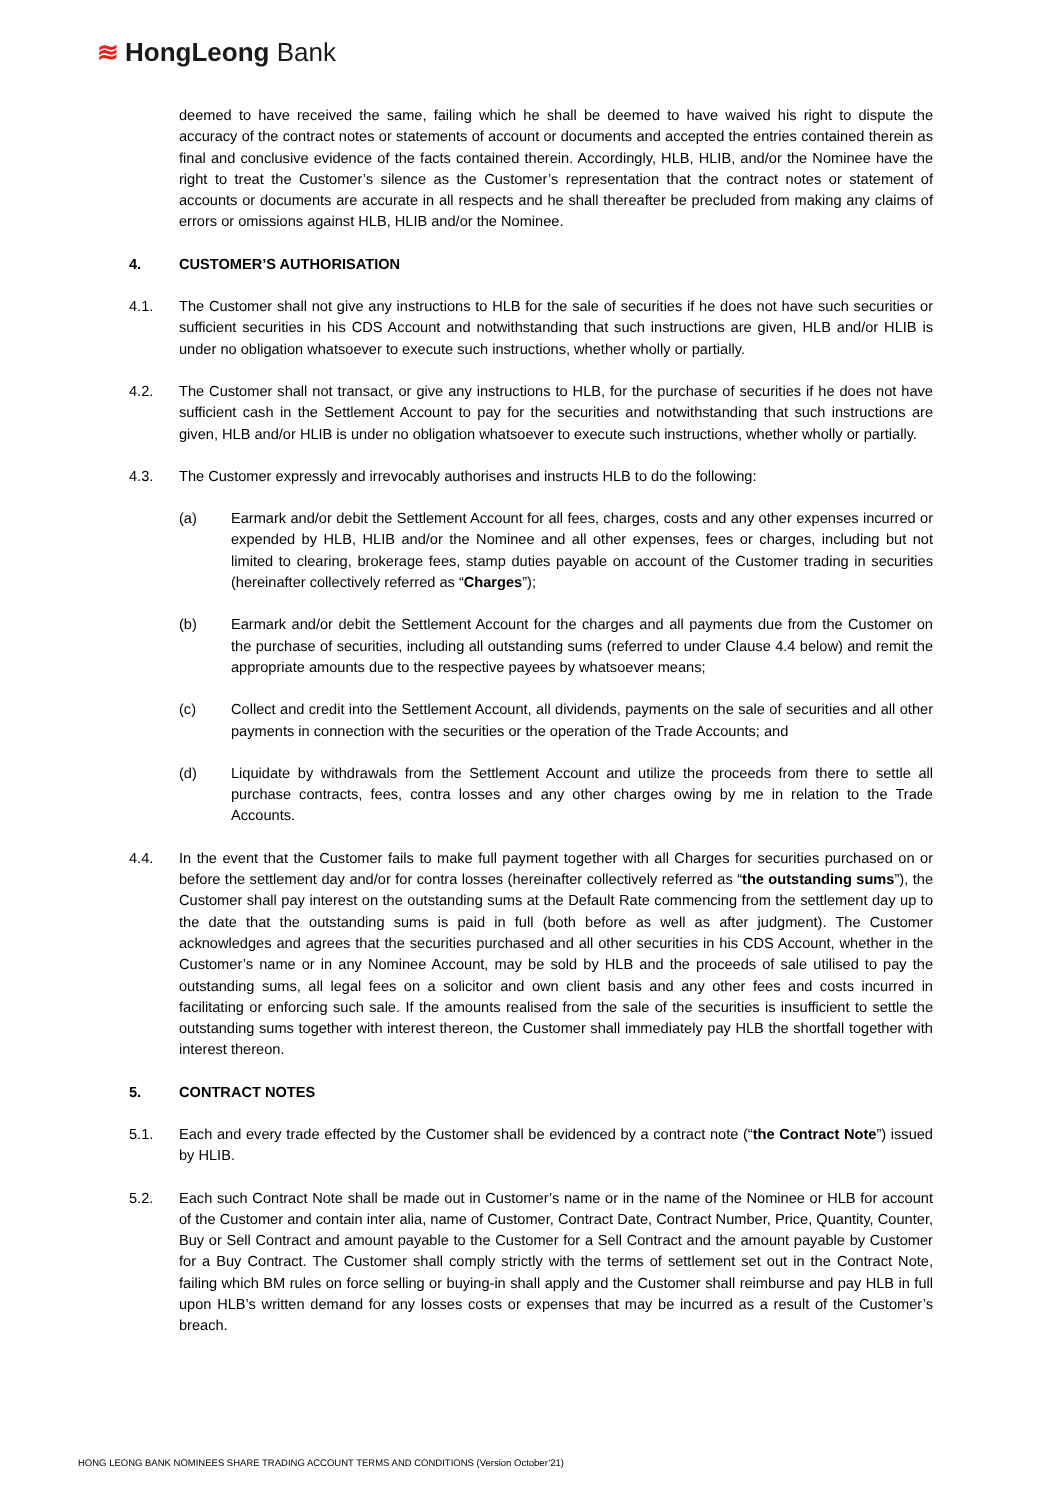≋ HongLeong Bank
deemed to have received the same, failing which he shall be deemed to have waived his right to dispute the accuracy of the contract notes or statements of account or documents and accepted the entries contained therein as final and conclusive evidence of the facts contained therein. Accordingly, HLB, HLIB, and/or the Nominee have the right to treat the Customer’s silence as the Customer’s representation that the contract notes or statement of accounts or documents are accurate in all respects and he shall thereafter be precluded from making any claims of errors or omissions against HLB, HLIB and/or the Nominee.
4. CUSTOMER’S AUTHORISATION
4.1. The Customer shall not give any instructions to HLB for the sale of securities if he does not have such securities or sufficient securities in his CDS Account and notwithstanding that such instructions are given, HLB and/or HLIB is under no obligation whatsoever to execute such instructions, whether wholly or partially.
4.2. The Customer shall not transact, or give any instructions to HLB, for the purchase of securities if he does not have sufficient cash in the Settlement Account to pay for the securities and notwithstanding that such instructions are given, HLB and/or HLIB is under no obligation whatsoever to execute such instructions, whether wholly or partially.
4.3. The Customer expressly and irrevocably authorises and instructs HLB to do the following:
(a) Earmark and/or debit the Settlement Account for all fees, charges, costs and any other expenses incurred or expended by HLB, HLIB and/or the Nominee and all other expenses, fees or charges, including but not limited to clearing, brokerage fees, stamp duties payable on account of the Customer trading in securities (hereinafter collectively referred as “Charges”);
(b) Earmark and/or debit the Settlement Account for the charges and all payments due from the Customer on the purchase of securities, including all outstanding sums (referred to under Clause 4.4 below) and remit the appropriate amounts due to the respective payees by whatsoever means;
(c) Collect and credit into the Settlement Account, all dividends, payments on the sale of securities and all other payments in connection with the securities or the operation of the Trade Accounts; and
(d) Liquidate by withdrawals from the Settlement Account and utilize the proceeds from there to settle all purchase contracts, fees, contra losses and any other charges owing by me in relation to the Trade Accounts.
4.4. In the event that the Customer fails to make full payment together with all Charges for securities purchased on or before the settlement day and/or for contra losses (hereinafter collectively referred as “the outstanding sums”), the Customer shall pay interest on the outstanding sums at the Default Rate commencing from the settlement day up to the date that the outstanding sums is paid in full (both before as well as after judgment). The Customer acknowledges and agrees that the securities purchased and all other securities in his CDS Account, whether in the Customer’s name or in any Nominee Account, may be sold by HLB and the proceeds of sale utilised to pay the outstanding sums, all legal fees on a solicitor and own client basis and any other fees and costs incurred in facilitating or enforcing such sale. If the amounts realised from the sale of the securities is insufficient to settle the outstanding sums together with interest thereon, the Customer shall immediately pay HLB the shortfall together with interest thereon.
5. CONTRACT NOTES
5.1. Each and every trade effected by the Customer shall be evidenced by a contract note (“the Contract Note”) issued by HLIB.
5.2. Each such Contract Note shall be made out in Customer’s name or in the name of the Nominee or HLB for account of the Customer and contain inter alia, name of Customer, Contract Date, Contract Number, Price, Quantity, Counter, Buy or Sell Contract and amount payable to the Customer for a Sell Contract and the amount payable by Customer for a Buy Contract. The Customer shall comply strictly with the terms of settlement set out in the Contract Note, failing which BM rules on force selling or buying-in shall apply and the Customer shall reimburse and pay HLB in full upon HLB’s written demand for any losses costs or expenses that may be incurred as a result of the Customer’s breach.
HONG LEONG BANK NOMINEES SHARE TRADING ACCOUNT TERMS AND CONDITIONS (Version October’21)